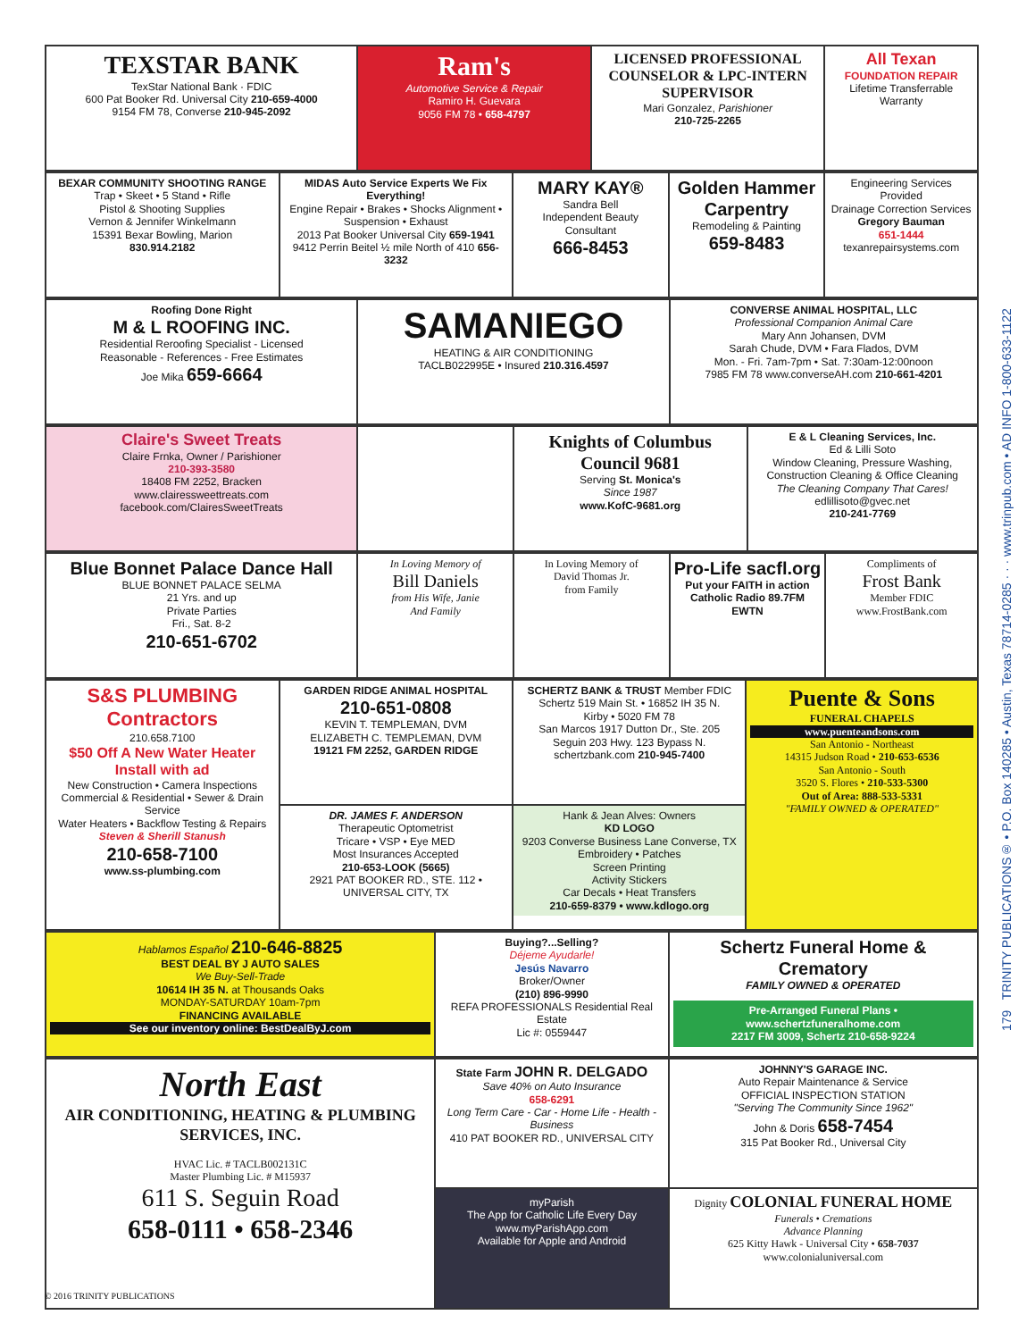TEXSTAR BANK
TexStar National Bank · FDIC
600 Pat Booker Rd. Universal City 210-659-4000
9154 FM 78, Converse 210-945-2092
Ram's
Automotive Service & Repair
Ramiro H. Guevara
9056 FM 78 • 658-4797
LICENSED PROFESSIONAL COUNSELOR & LPC-INTERN SUPERVISOR
Mari Gonzalez, Parishioner
210-725-2265
All Texan
FOUNDATION REPAIR
Lifetime Transferrable Warranty
BEXAR COMMUNITY SHOOTING RANGE
Trap • Skeet • 5 Stand • Rifle
Pistol & Shooting Supplies
Vernon & Jennifer Winkelmann
15391 Bexar Bowling, Marion
830.914.2182
MIDAS Auto Service Experts We Fix Everything!
Engine Repair • Brakes • Shocks Alignment • Suspension • Exhaust
2013 Pat Booker Universal City 659-1941
9412 Perrin Beitel ½ mile North of 410 656-3232
MARY KAY®
Sandra Bell
Independent Beauty Consultant
666-8453
Golden Hammer Carpentry
Remodeling & Painting
659-8483
Engineering Services Provided
Drainage Correction Services
Gregory Bauman
651-1444
texanrepairsystems.com
Roofing Done Right
M & L ROOFING INC.
Residential Reroofing Specialist - Licensed
Reasonable - References - Free Estimates
Joe Mika 659-6664
SAMANIEGO
HEATING & AIR CONDITIONING
TACLB022995E • Insured 210.316.4597
CONVERSE ANIMAL HOSPITAL, LLC
Professional Companion Animal Care
Mary Ann Johansen, DVM
Sarah Chude, DVM • Fara Flados, DVM
Mon. - Fri. 7am-7pm • Sat. 7:30am-12:00noon
7985 FM 78 www.converseAH.com 210-661-4201
Claire's Sweet Treats
Claire Frnka, Owner / Parishioner
210-393-3580
18408 FM 2252, Bracken
www.clairessweettreats.com
facebook.com/ClairesSweetTreats
Knights of Columbus Council 9681
Serving St. Monica's
Since 1987
www.KofC-9681.org
E & L Cleaning Services, Inc.
Ed & Lilli Soto
Window Cleaning, Pressure Washing, Construction Cleaning & Office Cleaning
The Cleaning Company That Cares!
edlillisoto@gvec.net
210-241-7769
Blue Bonnet Palace Dance Hall
BLUE BONNET PALACE SELMA
21 Yrs. and up
Private Parties
Fri., Sat. 8-2
210-651-6702
In Loving Memory of
Bill Daniels
from His Wife, Janie
And Family
In Loving Memory of
David Thomas Jr.
from Family
Pro-Life sacfl.org
Put your FAITH in action
Catholic Radio 89.7FM EWTN
Compliments of
Frost Bank
Member FDIC
www.FrostBank.com
S&S PLUMBING Contractors
210.658.7100
$50 Off A New Water Heater Install with ad
New Construction • Camera Inspections
Commercial & Residential • Sewer & Drain Service
Water Heaters • Backflow Testing & Repairs
Steven & Sherill Stanush
210-658-7100
www.ss-plumbing.com
GARDEN RIDGE ANIMAL HOSPITAL
210-651-0808
KEVIN T. TEMPLEMAN, DVM
ELIZABETH C. TEMPLEMAN, DVM
19121 FM 2252, GARDEN RIDGE
DR. JAMES F. ANDERSON
Therapeutic Optometrist
Tricare • VSP • Eye MED
Most Insurances Accepted
210-653-LOOK (5665)
2921 PAT BOOKER RD., STE. 112 • UNIVERSAL CITY, TX
SCHERTZ BANK & TRUST Member FDIC
Schertz 519 Main St. • 16852 IH 35 N.
Kirby • 5020 FM 78
San Marcos 1917 Dutton Dr., Ste. 205
Seguin 203 Hwy. 123 Bypass N.
schertzbank.com 210-945-7400
Hank & Jean Alves: Owners
KD LOGO
9203 Converse Business Lane Converse, TX
Embroidery • Patches
Screen Printing
Activity Stickers
Car Decals • Heat Transfers
210-659-8379 • www.kdlogo.org
Puente & Sons
FUNERAL CHAPELS
www.puenteandsons.com
San Antonio - Northeast
14315 Judson Road • 210-653-6536
San Antonio - South
3520 S. Flores • 210-533-5300
Out of Area: 888-533-5331
"FAMILY OWNED & OPERATED"
Hablamos Español 210-646-8825
BEST DEAL BY J AUTO SALES
We Buy-Sell-Trade
10614 IH 35 N. at Thousands Oaks
MONDAY-SATURDAY 10am-7pm
FINANCING AVAILABLE
See our inventory online: BestDealByJ.com
Buying?...Selling?
Déjeme Ayudarle!
Jesús Navarro
Broker/Owner
(210) 896-9990
REFA PROFESSIONALS Residential Real Estate
Lic #: 0559447
Schertz Funeral Home & Crematory
FAMILY OWNED & OPERATED
Pre-Arranged Funeral Plans • www.schertzfuneralhome.com
2217 FM 3009, Schertz 210-658-9224
North East
AIR CONDITIONING, HEATING & PLUMBING SERVICES, INC.
HVAC Lic. # TACLB002131C
Master Plumbing Lic. # M15937
611 S. Seguin Road
658-0111 • 658-2346
State Farm JOHN R. DELGADO
Save 40% on Auto Insurance
658-6291
Long Term Care - Car - Home Life - Health - Business
410 PAT BOOKER RD., UNIVERSAL CITY
myParish
The App for Catholic Life Every Day
www.myParishApp.com
Available for Apple and Android
JOHNNY'S GARAGE INC.
Auto Repair Maintenance & Service
OFFICIAL INSPECTION STATION
"Serving The Community Since 1962"
John & Doris 658-7454
315 Pat Booker Rd., Universal City
Dignity COLONIAL FUNERAL HOME
Funerals • Cremations
Advance Planning
625 Kitty Hawk - Universal City • 658-7037
www.colonialuniversal.com
179 TRINITY PUBLICATIONS® • P.O. Box 140285 • Austin, Texas 78714-0285 · · · www.trinpub.com • AD INFO 1-800-633-1122
© 2016 TRINITY PUBLICATIONS